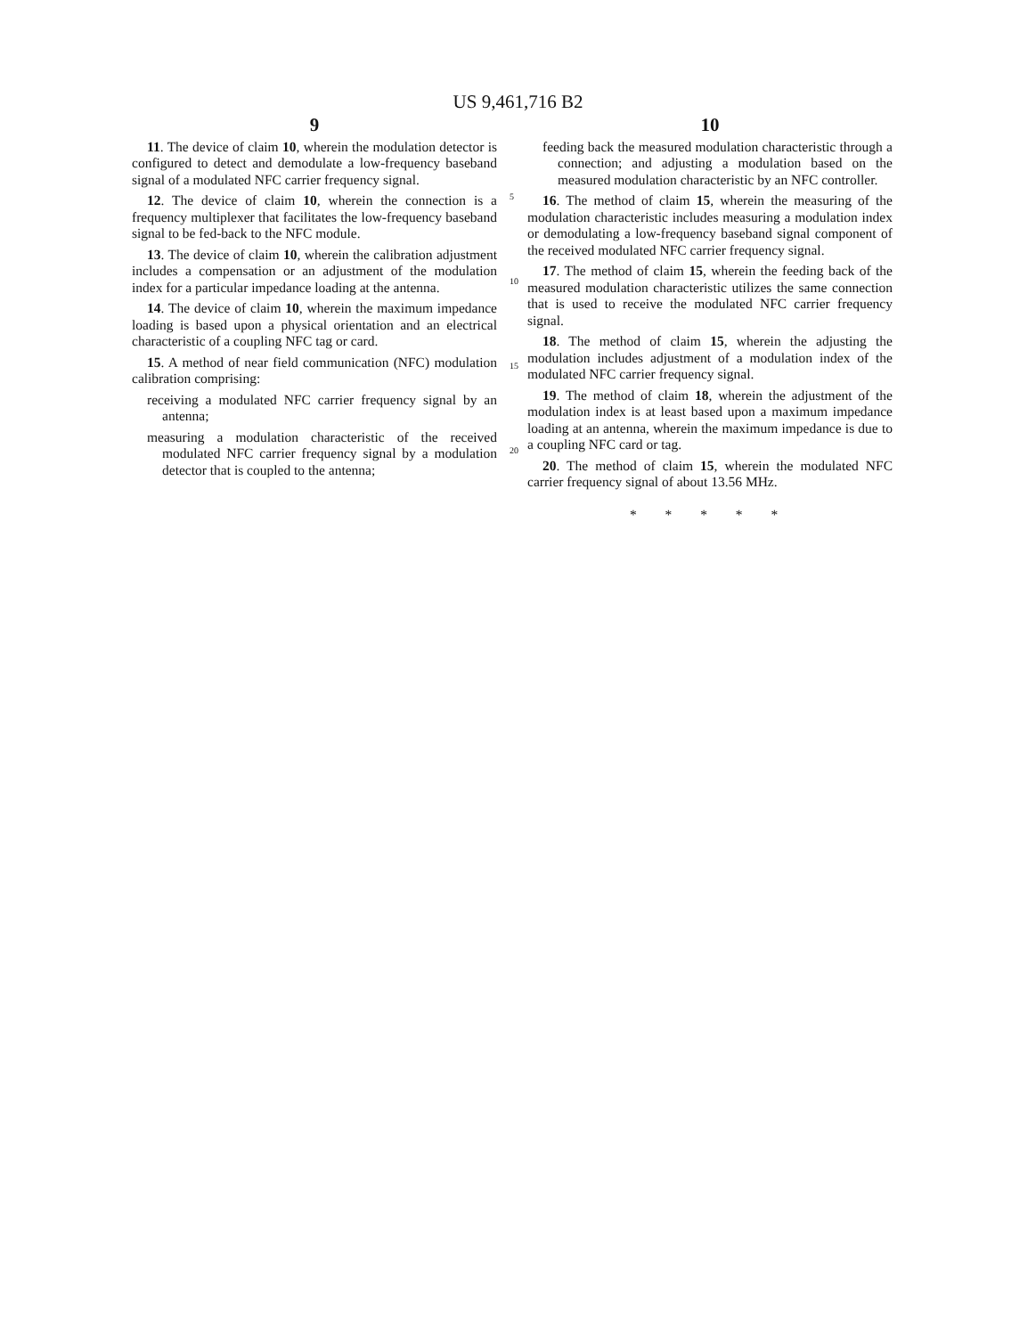US 9,461,716 B2
9
11. The device of claim 10, wherein the modulation detector is configured to detect and demodulate a low-frequency baseband signal of a modulated NFC carrier frequency signal.
12. The device of claim 10, wherein the connection is a frequency multiplexer that facilitates the low-frequency baseband signal to be fed-back to the NFC module.
13. The device of claim 10, wherein the calibration adjustment includes a compensation or an adjustment of the modulation index for a particular impedance loading at the antenna.
14. The device of claim 10, wherein the maximum impedance loading is based upon a physical orientation and an electrical characteristic of a coupling NFC tag or card.
15. A method of near field communication (NFC) modulation calibration comprising:
receiving a modulated NFC carrier frequency signal by an antenna;
measuring a modulation characteristic of the received modulated NFC carrier frequency signal by a modulation detector that is coupled to the antenna;
5
10
15
20
10
feeding back the measured modulation characteristic through a connection; and adjusting a modulation based on the measured modulation characteristic by an NFC controller.
16. The method of claim 15, wherein the measuring of the modulation characteristic includes measuring a modulation index or demodulating a low-frequency baseband signal component of the received modulated NFC carrier frequency signal.
17. The method of claim 15, wherein the feeding back of the measured modulation characteristic utilizes the same connection that is used to receive the modulated NFC carrier frequency signal.
18. The method of claim 15, wherein the adjusting the modulation includes adjustment of a modulation index of the modulated NFC carrier frequency signal.
19. The method of claim 18, wherein the adjustment of the modulation index is at least based upon a maximum impedance loading at an antenna, wherein the maximum impedance is due to a coupling NFC card or tag.
20. The method of claim 15, wherein the modulated NFC carrier frequency signal of about 13.56 MHz.
* * * * *